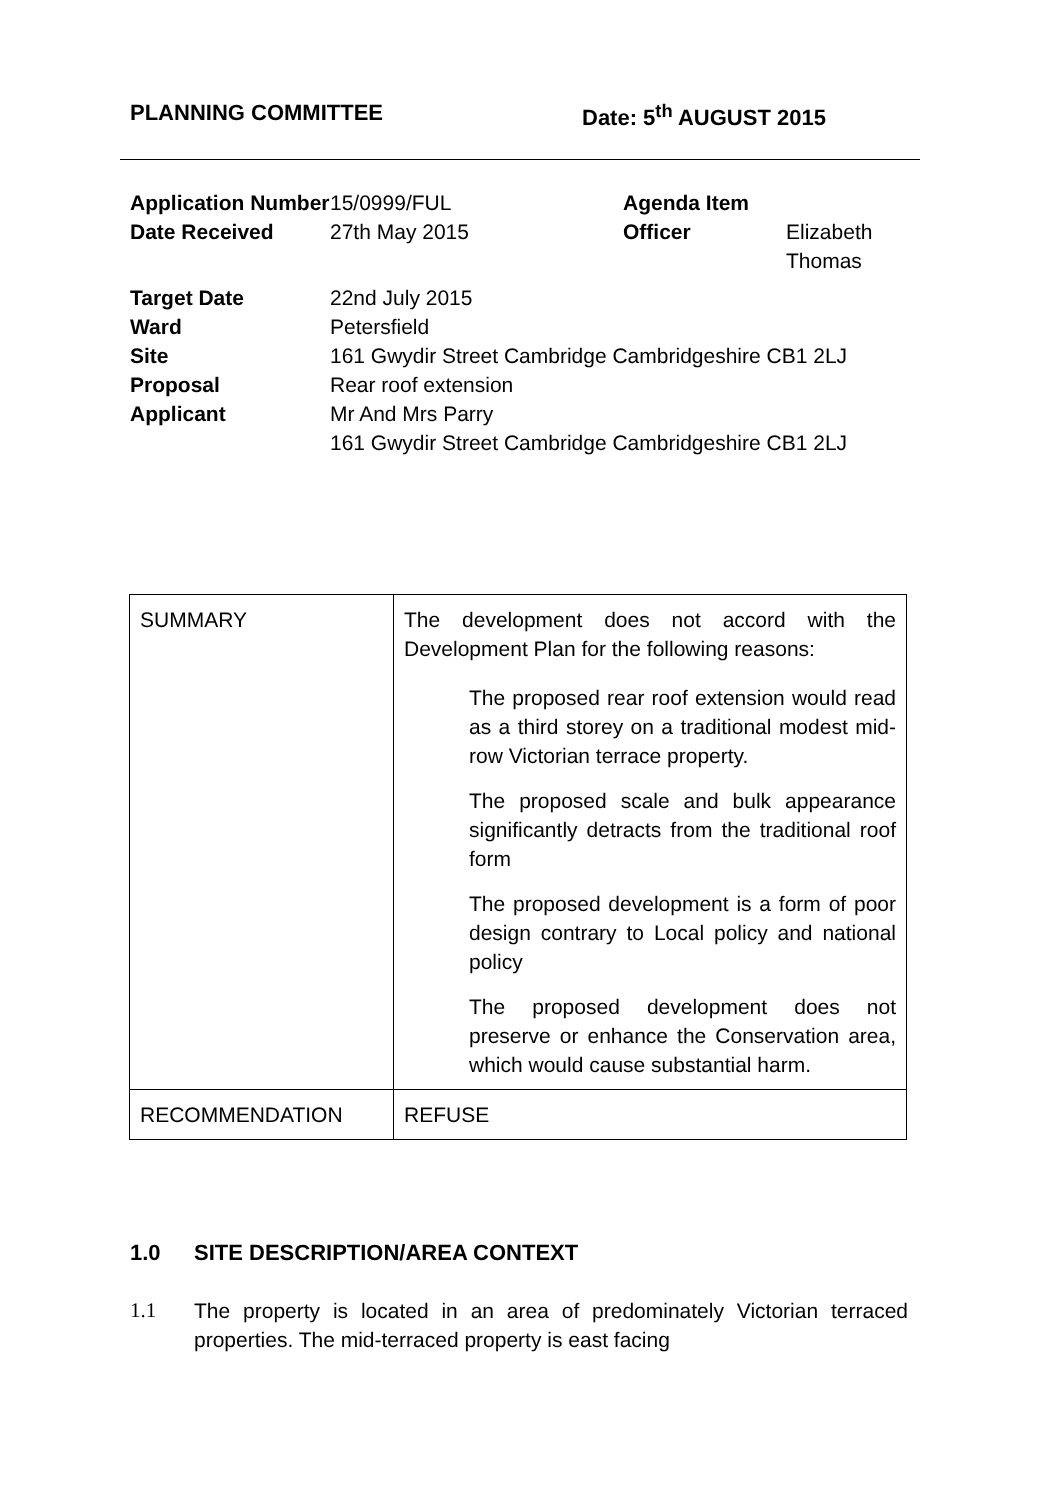PLANNING COMMITTEE Date: 5<sup>th</sup> AUGUST 2015
| Application Number | 15/0999/FUL | Agenda Item | |
| Date Received | 27th May 2015 | Officer | Elizabeth Thomas |
| Target Date | 22nd July 2015 | | |
| Ward | Petersfield | | |
| Site | 161 Gwydir Street Cambridge Cambridgeshire CB1 2LJ | | |
| Proposal | Rear roof extension | | |
| Applicant | Mr And Mrs Parry 161 Gwydir Street Cambridge Cambridgeshire CB1 2LJ | | |
| SUMMARY | The development does not accord with the Development Plan for the following reasons: The proposed rear roof extension would read as a third storey on a traditional modest mid-row Victorian terrace property. The proposed scale and bulk appearance significantly detracts from the traditional roof form The proposed development is a form of poor design contrary to Local policy and national policy The proposed development does not preserve or enhance the Conservation area, which would cause substantial harm. |
| RECOMMENDATION | REFUSE |
1.0 SITE DESCRIPTION/AREA CONTEXT
1.1 The property is located in an area of predominately Victorian terraced properties. The mid-terraced property is east facing